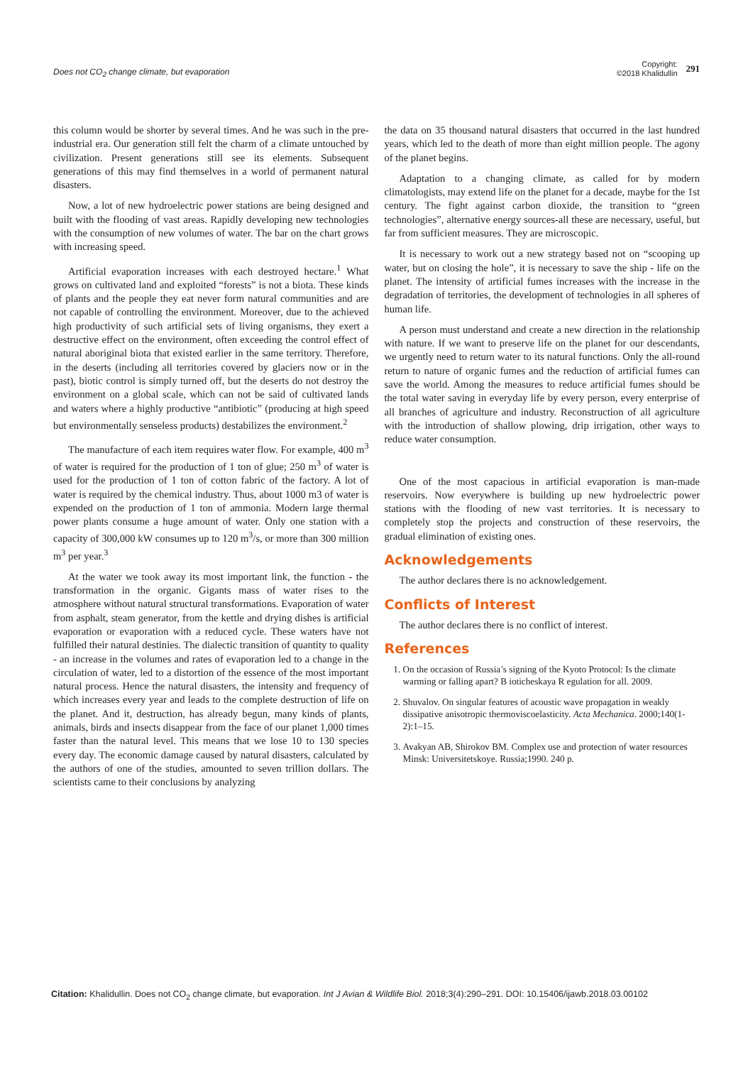Does not CO<sub>2</sub> change climate, but evaporation
Copyright:
©2018 Khalidullin
291
this column would be shorter by several times. And he was such in the pre-industrial era. Our generation still felt the charm of a climate untouched by civilization. Present generations still see its elements. Subsequent generations of this may find themselves in a world of permanent natural disasters.
Now, a lot of new hydroelectric power stations are being designed and built with the flooding of vast areas. Rapidly developing new technologies with the consumption of new volumes of water. The bar on the chart grows with increasing speed.
Artificial evaporation increases with each destroyed hectare.<sup>1</sup> What grows on cultivated land and exploited “forests” is not a biota. These kinds of plants and the people they eat never form natural communities and are not capable of controlling the environment. Moreover, due to the achieved high productivity of such artificial sets of living organisms, they exert a destructive effect on the environment, often exceeding the control effect of natural aboriginal biota that existed earlier in the same territory. Therefore, in the deserts (including all territories covered by glaciers now or in the past), biotic control is simply turned off, but the deserts do not destroy the environment on a global scale, which can not be said of cultivated lands and waters where a highly productive “antibiotic” (producing at high speed but environmentally senseless products) destabilizes the environment.<sup>2</sup>
The manufacture of each item requires water flow. For example, 400 m<sup>3</sup> of water is required for the production of 1 ton of glue; 250 m<sup>3</sup> of water is used for the production of 1 ton of cotton fabric of the factory. A lot of water is required by the chemical industry. Thus, about 1000 m3 of water is expended on the production of 1 ton of ammonia. Modern large thermal power plants consume a huge amount of water. Only one station with a capacity of 300,000 kW consumes up to 120 m<sup>3</sup>/s, or more than 300 million m<sup>3</sup> per year.<sup>3</sup>
At the water we took away its most important link, the function - the transformation in the organic. Gigants mass of water rises to the atmosphere without natural structural transformations. Evaporation of water from asphalt, steam generator, from the kettle and drying dishes is artificial evaporation or evaporation with a reduced cycle. These waters have not fulfilled their natural destinies. The dialectic transition of quantity to quality - an increase in the volumes and rates of evaporation led to a change in the circulation of water, led to a distortion of the essence of the most important natural process. Hence the natural disasters, the intensity and frequency of which increases every year and leads to the complete destruction of life on the planet. And it, destruction, has already begun, many kinds of plants, animals, birds and insects disappear from the face of our planet 1,000 times faster than the natural level. This means that we lose 10 to 130 species every day. The economic damage caused by natural disasters, calculated by the authors of one of the studies, amounted to seven trillion dollars. The scientists came to their conclusions by analyzing
the data on 35 thousand natural disasters that occurred in the last hundred years, which led to the death of more than eight million people. The agony of the planet begins.
Adaptation to a changing climate, as called for by modern climatologists, may extend life on the planet for a decade, maybe for the 1st century. The fight against carbon dioxide, the transition to “green technologies”, alternative energy sources-all these are necessary, useful, but far from sufficient measures. They are microscopic.
It is necessary to work out a new strategy based not on “scooping up water, but on closing the hole”, it is necessary to save the ship - life on the planet. The intensity of artificial fumes increases with the increase in the degradation of territories, the development of technologies in all spheres of human life.
A person must understand and create a new direction in the relationship with nature. If we want to preserve life on the planet for our descendants, we urgently need to return water to its natural functions. Only the all-round return to nature of organic fumes and the reduction of artificial fumes can save the world. Among the measures to reduce artificial fumes should be the total water saving in everyday life by every person, every enterprise of all branches of agriculture and industry. Reconstruction of all agriculture with the introduction of shallow plowing, drip irrigation, other ways to reduce water consumption.
One of the most capacious in artificial evaporation is man-made reservoirs. Now everywhere is building up new hydroelectric power stations with the flooding of new vast territories. It is necessary to completely stop the projects and construction of these reservoirs, the gradual elimination of existing ones.
Acknowledgements
The author declares there is no acknowledgement.
Conflicts of Interest
The author declares there is no conflict of interest.
References
1. On the occasion of Russia’s signing of the Kyoto Protocol: Is the climate warming or falling apart? B ioticheskaya R egulation for all. 2009.
2. Shuvalov. On singular features of acoustic wave propagation in weakly dissipative anisotropic thermoviscoelasticity. Acta Mechanica. 2000;140(1-2):1–15.
3. Avakyan AB, Shirokov BM. Complex use and protection of water resources Minsk: Universitetskoye. Russia;1990. 240 p.
Citation: Khalidullin. Does not CO<sub>2</sub> change climate, but evaporation. Int J Avian & Wildlife Biol. 2018;3(4):290‒291. DOI: 10.15406/ijawb.2018.03.00102